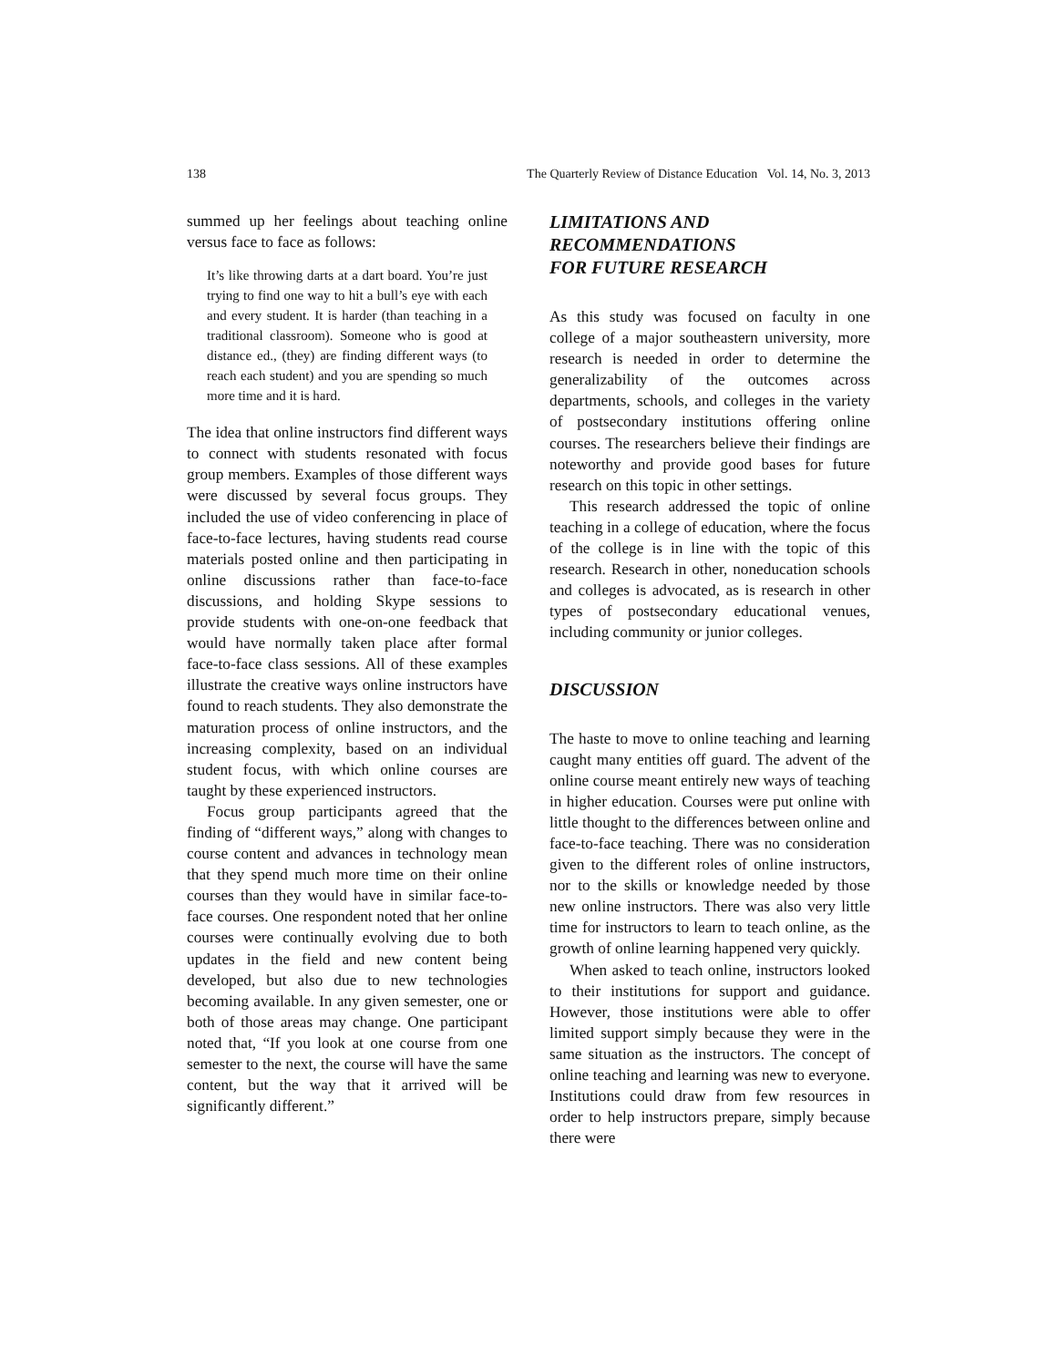138 The Quarterly Review of Distance Education Vol. 14, No. 3, 2013
summed up her feelings about teaching online versus face to face as follows:
It’s like throwing darts at a dart board. You’re just trying to find one way to hit a bull’s eye with each and every student. It is harder (than teaching in a traditional classroom). Someone who is good at distance ed., (they) are finding different ways (to reach each student) and you are spending so much more time and it is hard.
The idea that online instructors find different ways to connect with students resonated with focus group members. Examples of those different ways were discussed by several focus groups. They included the use of video conferencing in place of face-to-face lectures, having students read course materials posted online and then participating in online discussions rather than face-to-face discussions, and holding Skype sessions to provide students with one-on-one feedback that would have normally taken place after formal face-to-face class sessions. All of these examples illustrate the creative ways online instructors have found to reach students. They also demonstrate the maturation process of online instructors, and the increasing complexity, based on an individual student focus, with which online courses are taught by these experienced instructors.
Focus group participants agreed that the finding of “different ways,” along with changes to course content and advances in technology mean that they spend much more time on their online courses than they would have in similar face-to-face courses. One respondent noted that her online courses were continually evolving due to both updates in the field and new content being developed, but also due to new technologies becoming available. In any given semester, one or both of those areas may change. One participant noted that, “If you look at one course from one semester to the next, the course will have the same content, but the way that it arrived will be significantly different.”
LIMITATIONS AND
RECOMMENDATIONS
FOR FUTURE RESEARCH
As this study was focused on faculty in one college of a major southeastern university, more research is needed in order to determine the generalizability of the outcomes across departments, schools, and colleges in the variety of postsecondary institutions offering online courses. The researchers believe their findings are noteworthy and provide good bases for future research on this topic in other settings.
This research addressed the topic of online teaching in a college of education, where the focus of the college is in line with the topic of this research. Research in other, noneducation schools and colleges is advocated, as is research in other types of postsecondary educational venues, including community or junior colleges.
DISCUSSION
The haste to move to online teaching and learning caught many entities off guard. The advent of the online course meant entirely new ways of teaching in higher education. Courses were put online with little thought to the differences between online and face-to-face teaching. There was no consideration given to the different roles of online instructors, nor to the skills or knowledge needed by those new online instructors. There was also very little time for instructors to learn to teach online, as the growth of online learning happened very quickly.
When asked to teach online, instructors looked to their institutions for support and guidance. However, those institutions were able to offer limited support simply because they were in the same situation as the instructors. The concept of online teaching and learning was new to everyone. Institutions could draw from few resources in order to help instructors prepare, simply because there were